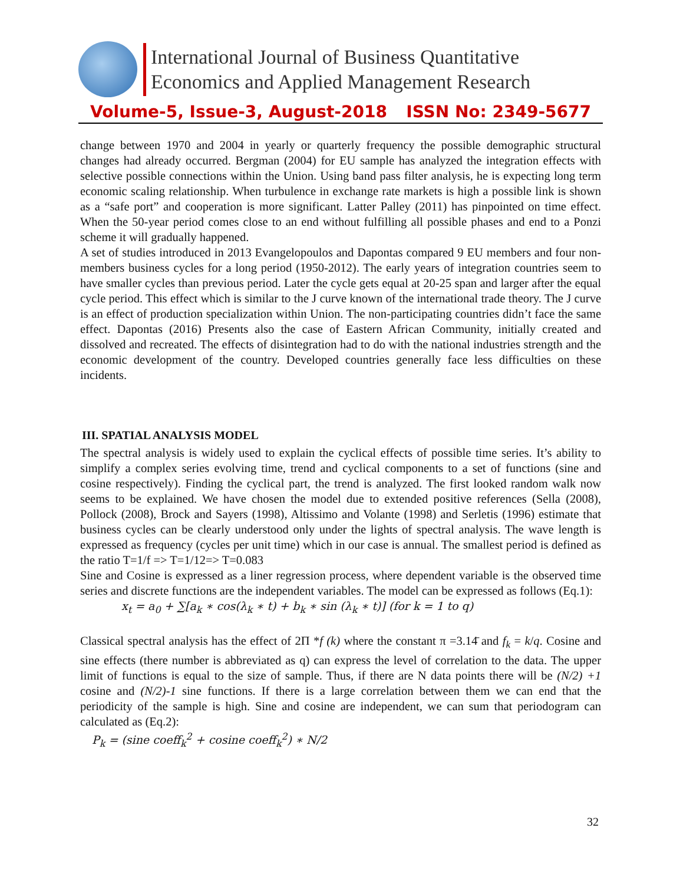International Journal of Business Quantitative
Economics and Applied Management Research
Volume-5, Issue-3, August-2018 ISSN No: 2349-5677
change between 1970 and 2004 in yearly or quarterly frequency the possible demographic structural changes had already occurred. Bergman (2004) for EU sample has analyzed the integration effects with selective possible connections within the Union. Using band pass filter analysis, he is expecting long term economic scaling relationship. When turbulence in exchange rate markets is high a possible link is shown as a “safe port” and cooperation is more significant. Latter Palley (2011) has pinpointed on time effect. When the 50-year period comes close to an end without fulfilling all possible phases and end to a Ponzi scheme it will gradually happened.
A set of studies introduced in 2013 Evangelopoulos and Dapontas compared 9 EU members and four non-members business cycles for a long period (1950-2012). The early years of integration countries seem to have smaller cycles than previous period. Later the cycle gets equal at 20-25 span and larger after the equal cycle period. This effect which is similar to the J curve known of the international trade theory. The J curve is an effect of production specialization within Union. The non-participating countries didn’t face the same effect. Dapontas (2016) Presents also the case of Eastern African Community, initially created and dissolved and recreated. The effects of disintegration had to do with the national industries strength and the economic development of the country. Developed countries generally face less difficulties on these incidents.
III. SPATIAL ANALYSIS MODEL
The spectral analysis is widely used to explain the cyclical effects of possible time series. It’s ability to simplify a complex series evolving time, trend and cyclical components to a set of functions (sine and cosine respectively). Finding the cyclical part, the trend is analyzed. The first looked random walk now seems to be explained. We have chosen the model due to extended positive references (Sella (2008), Pollock (2008), Brock and Sayers (1998), Altissimo and Volante (1998) and Serletis (1996) estimate that business cycles can be clearly understood only under the lights of spectral analysis. The wave length is expressed as frequency (cycles per unit time) which in our case is annual. The smallest period is defined as the ratio T=1/f => T=1/12=> T=0.083
Sine and Cosine is expressed as a liner regression process, where dependent variable is the observed time series and discrete functions are the independent variables. The model can be expressed as follows (Eq.1):
x<sub>t</sub> = a<sub>0</sub> + ∑[a<sub>k</sub> ∗ cos(λ<sub>k</sub> ∗ t) + b<sub>k</sub> ∗ sin (λ<sub>k</sub> ∗ t)] (for k = 1 to q)
Classical spectral analysis has the effect of 2Π *f (k) where the constant π =3.14̄ and f<sub>k</sub> = k/q. Cosine and sine effects (there number is abbreviated as q) can express the level of correlation to the data. The upper limit of functions is equal to the size of sample. Thus, if there are N data points there will be (N/2) +1 cosine and (N/2)-1 sine functions. If there is a large correlation between them we can end that the periodicity of the sample is high. Sine and cosine are independent, we can sum that periodogram can calculated as (Eq.2):
P<sub>k</sub> = (sine coeff<sub>k</sub><sup>2</sup> + cosine coeff<sub>k</sub><sup>2</sup>) ∗ N/2
32